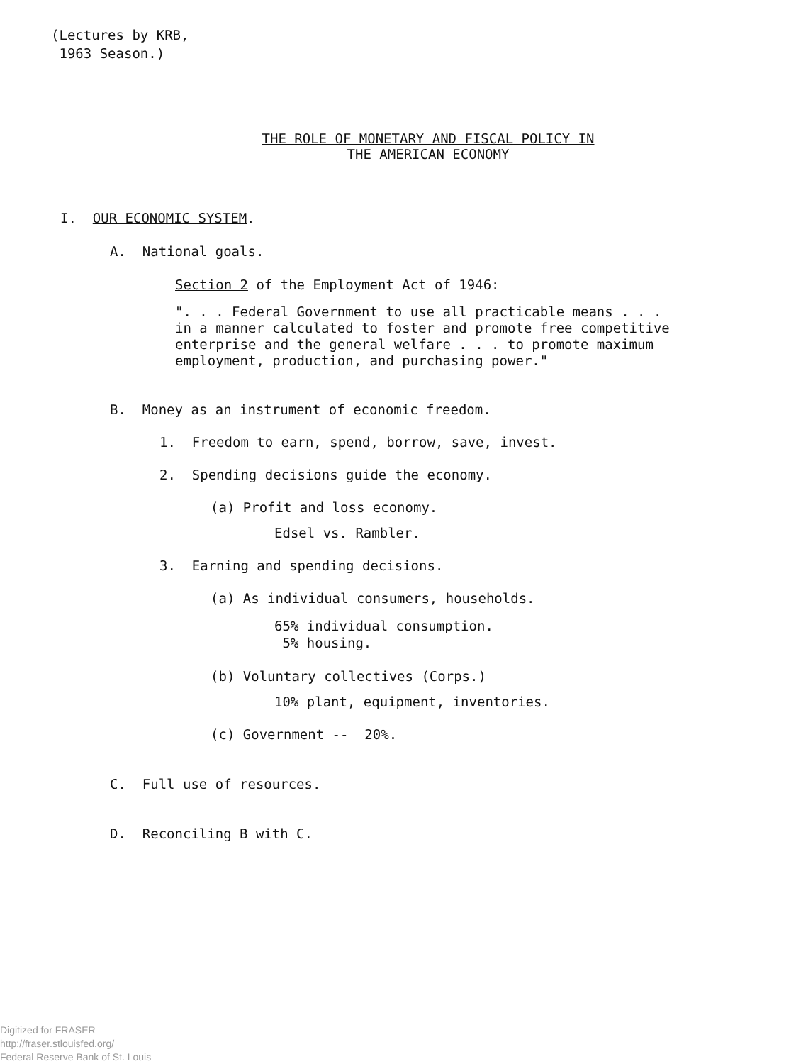(Lectures by KRB,
1963 Season.)
THE ROLE OF MONETARY AND FISCAL POLICY IN
THE AMERICAN ECONOMY
I. OUR ECONOMIC SYSTEM.
A. National goals.
Section 2 of the Employment Act of 1946:
". . . Federal Government to use all practicable means . . .
in a manner calculated to foster and promote free competitive
enterprise and the general welfare . . . to promote maximum
employment, production, and purchasing power."
B. Money as an instrument of economic freedom.
1. Freedom to earn, spend, borrow, save, invest.
2. Spending decisions guide the economy.
(a) Profit and loss economy.
Edsel vs. Rambler.
3. Earning and spending decisions.
(a) As individual consumers, households.
65% individual consumption.
5% housing.
(b) Voluntary collectives (Corps.)
10% plant, equipment, inventories.
(c) Government -- 20%.
C. Full use of resources.
D. Reconciling B with C.
Digitized for FRASER
http://fraser.stlouisfed.org/
Federal Reserve Bank of St. Louis